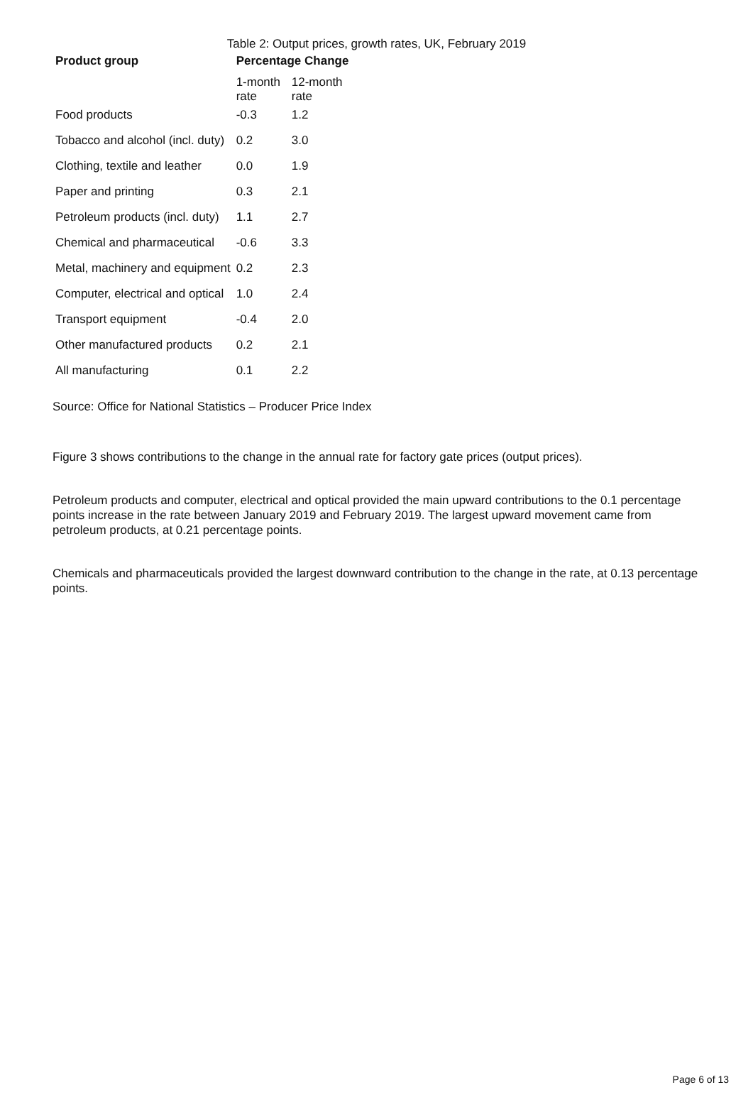Table 2: Output prices, growth rates, UK, February 2019
| Product group | Percentage Change | |
| --- | --- | --- |
| | 1-month rate | 12-month rate |
| Food products | -0.3 | 1.2 |
| Tobacco and alcohol (incl. duty) | 0.2 | 3.0 |
| Clothing, textile and leather | 0.0 | 1.9 |
| Paper and printing | 0.3 | 2.1 |
| Petroleum products (incl. duty) | 1.1 | 2.7 |
| Chemical and pharmaceutical | -0.6 | 3.3 |
| Metal, machinery and equipment | 0.2 | 2.3 |
| Computer, electrical and optical | 1.0 | 2.4 |
| Transport equipment | -0.4 | 2.0 |
| Other manufactured products | 0.2 | 2.1 |
| All manufacturing | 0.1 | 2.2 |
Source: Office for National Statistics – Producer Price Index
Figure 3 shows contributions to the change in the annual rate for factory gate prices (output prices).
Petroleum products and computer, electrical and optical provided the main upward contributions to the 0.1 percentage points increase in the rate between January 2019 and February 2019. The largest upward movement came from petroleum products, at 0.21 percentage points.
Chemicals and pharmaceuticals provided the largest downward contribution to the change in the rate, at 0.13 percentage points.
Page 6 of 13